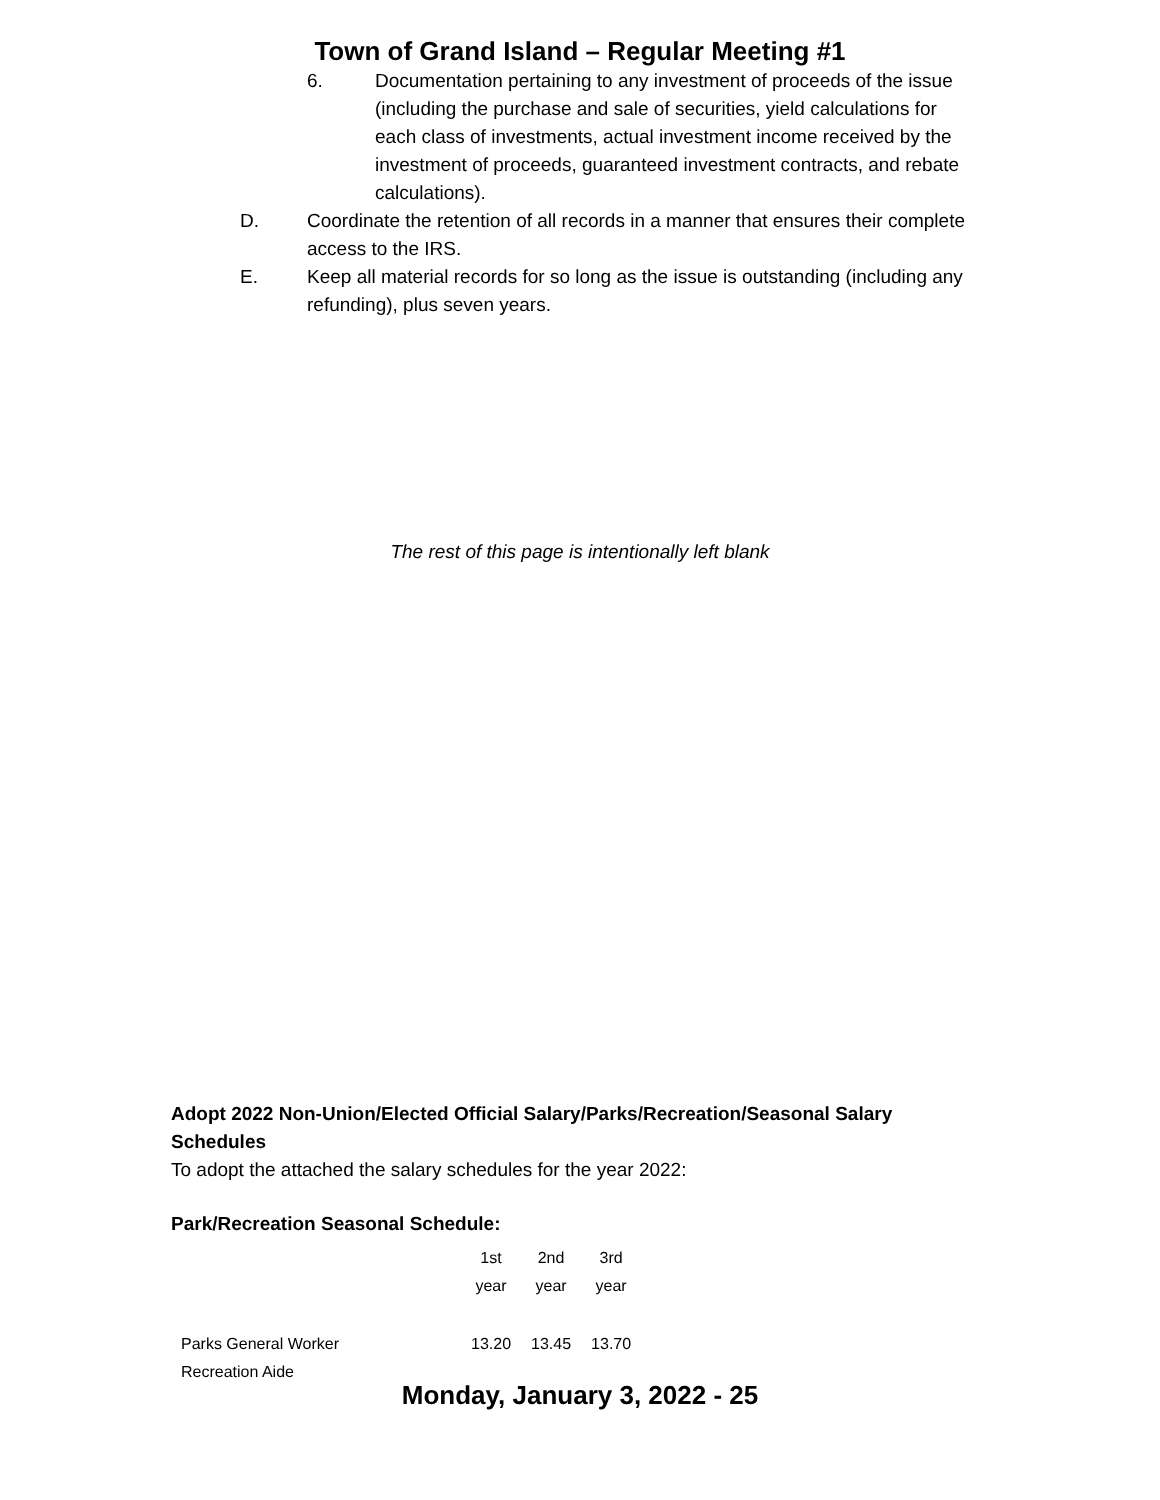Town of Grand Island – Regular Meeting #1
6. Documentation pertaining to any investment of proceeds of the issue (including the purchase and sale of securities, yield calculations for each class of investments, actual investment income received by the investment of proceeds, guaranteed investment contracts, and rebate calculations).
D. Coordinate the retention of all records in a manner that ensures their complete access to the IRS.
E. Keep all material records for so long as the issue is outstanding (including any refunding), plus seven years.
The rest of this page is intentionally left blank
Adopt 2022 Non-Union/Elected Official Salary/Parks/Recreation/Seasonal Salary Schedules
To adopt the attached the salary schedules for the year 2022:
Park/Recreation Seasonal Schedule:
| | 1st year | 2nd year | 3rd year |
| Parks General Worker | 13.20 | 13.45 | 13.70 |
| Recreation Aide | | | |
Monday, January 3, 2022 - 25